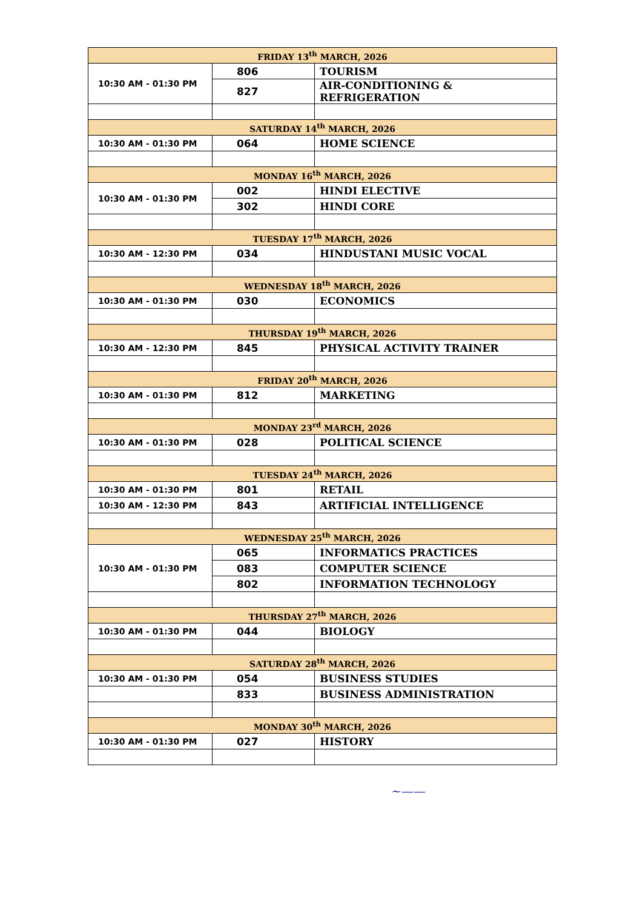| FRIDAY 13<sup>th</sup> MARCH, 2026 | | |
| 10:30 AM - 01:30 PM | 806 | TOURISM |
| | 827 | AIR-CONDITIONING & REFRIGERATION |
| SATURDAY 14<sup>th</sup> MARCH, 2026 | | |
| 10:30 AM - 01:30 PM | 064 | HOME SCIENCE |
| MONDAY 16<sup>th</sup> MARCH, 2026 | | |
| 10:30 AM - 01:30 PM | 002 | HINDI ELECTIVE |
| | 302 | HINDI CORE |
| TUESDAY 17<sup>th</sup> MARCH, 2026 | | |
| 10:30 AM - 12:30 PM | 034 | HINDUSTANI MUSIC VOCAL |
| WEDNESDAY 18<sup>th</sup> MARCH, 2026 | | |
| 10:30 AM - 01:30 PM | 030 | ECONOMICS |
| THURSDAY 19<sup>th</sup> MARCH, 2026 | | |
| 10:30 AM - 12:30 PM | 845 | PHYSICAL ACTIVITY TRAINER |
| FRIDAY 20<sup>th</sup> MARCH, 2026 | | |
| 10:30 AM - 01:30 PM | 812 | MARKETING |
| MONDAY 23<sup>rd</sup> MARCH, 2026 | | |
| 10:30 AM - 01:30 PM | 028 | POLITICAL SCIENCE |
| TUESDAY 24<sup>th</sup> MARCH, 2026 | | |
| 10:30 AM - 01:30 PM | 801 | RETAIL |
| 10:30 AM - 12:30 PM | 843 | ARTIFICIAL INTELLIGENCE |
| WEDNESDAY 25<sup>th</sup> MARCH, 2026 | | |
| 10:30 AM - 01:30 PM | 065 | INFORMATICS PRACTICES |
| | 083 | COMPUTER SCIENCE |
| | 802 | INFORMATION TECHNOLOGY |
| THURSDAY 27<sup>th</sup> MARCH, 2026 | | |
| 10:30 AM - 01:30 PM | 044 | BIOLOGY |
| SATURDAY 28<sup>th</sup> MARCH, 2026 | | |
| 10:30 AM - 01:30 PM | 054 | BUSINESS STUDIES |
| | 833 | BUSINESS ADMINISTRATION |
| MONDAY 30<sup>th</sup> MARCH, 2026 | | |
| 10:30 AM - 01:30 PM | 027 | HISTORY |
~——